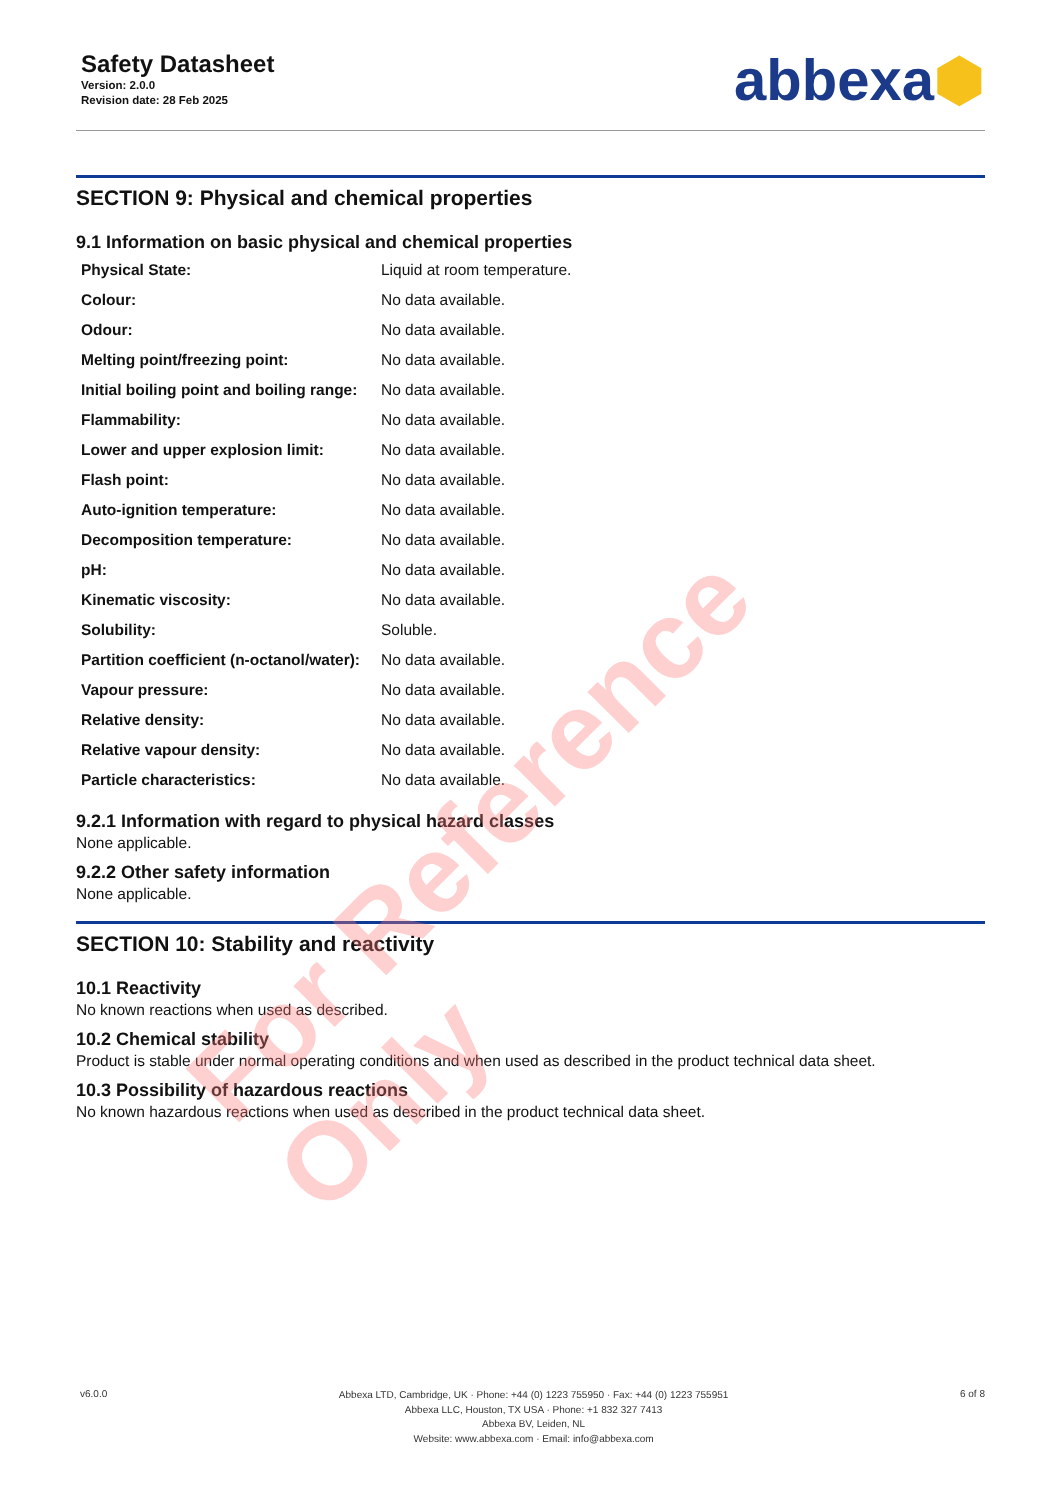Safety Datasheet
Version: 2.0.0
Revision date: 28 Feb 2025
abbexa⬢
SECTION 9: Physical and chemical properties
9.1 Information on basic physical and chemical properties
| Physical State: | Liquid at room temperature. |
| Colour: | No data available. |
| Odour: | No data available. |
| Melting point/freezing point: | No data available. |
| Initial boiling point and boiling range: | No data available. |
| Flammability: | No data available. |
| Lower and upper explosion limit: | No data available. |
| Flash point: | No data available. |
| Auto-ignition temperature: | No data available. |
| Decomposition temperature: | No data available. |
| pH: | No data available. |
| Kinematic viscosity: | No data available. |
| Solubility: | Soluble. |
| Partition coefficient (n-octanol/water): | No data available. |
| Vapour pressure: | No data available. |
| Relative density: | No data available. |
| Relative vapour density: | No data available. |
| Particle characteristics: | No data available. |
9.2.1 Information with regard to physical hazard classes
None applicable.
9.2.2 Other safety information
None applicable.
SECTION 10: Stability and reactivity
10.1 Reactivity
No known reactions when used as described.
10.2 Chemical stability
Product is stable under normal operating conditions and when used as described in the product technical data sheet.
10.3 Possibility of hazardous reactions
No known hazardous reactions when used as described in the product technical data sheet.
v6.0.0
Abbexa LTD, Cambridge, UK · Phone: +44 (0) 1223 755950 · Fax: +44 (0) 1223 755951
Abbexa LLC, Houston, TX USA · Phone: +1 832 327 7413
Abbexa BV, Leiden, NL
Website: www.abbexa.com · Email: info@abbexa.com
6 of 8
For Reference Only